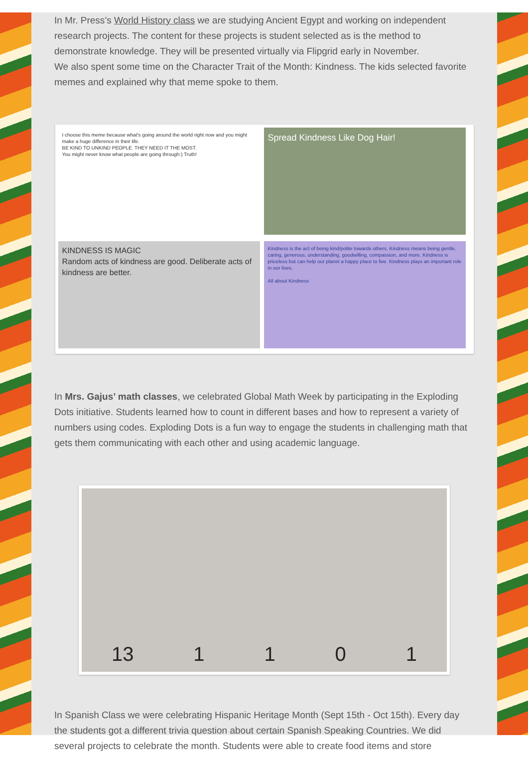In Mr. Press’s World History class we are studying Ancient Egypt and working on independent research projects. The content for these projects is student selected as is the method to demonstrate knowledge. They will be presented virtually via Flipgrid early in November.
We also spent some time on the Character Trait of the Month: Kindness. The kids selected favorite memes and explained why that meme spoke to them.
I choose this meme because what's going around the world right now and you might make a huge difference in their life.
BE KIND TO UNKIND PEOPLE. THEY NEED IT THE MOST.
You might never know what people are going through:) Truth!
Spread Kindness Like Dog Hair!
KINDNESS IS MAGIC
Random acts of kindness are good. Deliberate acts of kindness are better.
Kindness is the act of being kind/polite towards others. Kindness means being gentle, caring, generous, understanding, goodwilling, compassion, and more. Kindness is priceless but can help our planet a happy place to live. Kindness plays an important role in our lives.
All about Kindness
In Mrs. Gajus’ math classes, we celebrated Global Math Week by participating in the Exploding Dots initiative. Students learned how to count in different bases and how to represent a variety of numbers using codes. Exploding Dots is a fun way to engage the students in challenging math that gets them communicating with each other and using academic language.
13 1 1 0 1
In Spanish Class we were celebrating Hispanic Heritage Month (Sept 15th - Oct 15th). Every day the students got a different trivia question about certain Spanish Speaking Countries. We did several projects to celebrate the month. Students were able to create food items and store